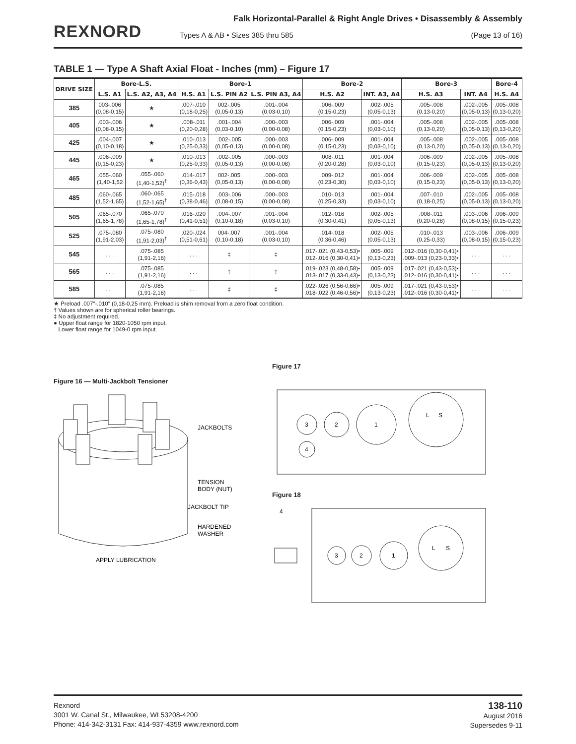REXNORD
Falk Horizontal-Parallel & Right Angle Drives • Disassembly & Assembly
Types A & AB • Sizes 385 thru 585 (Page 13 of 16)
TABLE 1 — Type A Shaft Axial Float - Inches (mm) – Figure 17
| DRIVE SIZE | Bore-L.S. | | Bore-1 | | | Bore-2 | | Bore-3 | | Bore-4 |
| --- | --- | --- | --- | --- | --- | --- | --- | --- | --- | --- |
| | L.S. A1 | L.S. A2, A3, A4 | H.S. A1 | L.S. PIN A2 | L.S. PIN A3, A4 | H.S. A2 | INT. A3, A4 | H.S. A3 | INT. A4 | H.S. A4 |
| 385 | 003-.006 (0,08-0,15) | ★ | .007-.010 (0,18-0,25) | 002-.005 (0,05-0,13) | .001-.004 (0,03-0,10) | .006-.009 (0,15-0,23) | .002-.005 (0,05-0,13) | .005-.008 (0,13-0,20) | .002-.005 (0,05-0,13) | .005-.008 (0,13-0,20) |
| 405 | .003-.006 (0,08-0,15) | ★ | .008-.011 (0,20-0,28) | .001-.004 (0,03-0,10) | .000-.003 (0,00-0,08) | .006-.009 (0,15-0,23) | .001-.004 (0,03-0,10) | .005-.008 (0,13-0,20) | .002-.005 (0,05-0,13) | .005-.008 (0,13-0,20) |
| 425 | .004-.007 (0,10-0,18) | ★ | .010-.013 (0,25-0,33) | .002-.005 (0,05-0,13) | .000-.003 (0,00-0,08) | .006-.009 (0,15-0,23) | .001-.004 (0,03-0,10) | .005-.008 (0,13-0,20) | .002-.005 (0,05-0,13) | .005-.008 (0,13-0,20) |
| 445 | .006-.009 (0,15-0,23) | ★ | .010-.013 (0,25-0,33) | .002-.005 (0,05-0,13) | .000-.003 (0,00-0,08) | .008-.011 (0,20-0,28) | .001-.004 (0,03-0,10) | .006-.009 (0,15-0,23) | .002-.005 (0,05-0,13) | .005-.008 (0,13-0,20) |
| 465 | .055-.060 (1,40-1,52 | .055-.060 (1,40-1,52)<sup>†</sup> | .014-.017 (0,36-0,43) | 002-.005 (0,05-0,13) | .000-.003 (0,00-0,08) | .009-.012 (0,23-0,30) | .001-.004 (0,03-0,10) | .006-.009 (0,15-0,23) | .002-.005 (0,05-0,13) | .005-.008 (0,13-0,20) |
| 485 | .060-.065 (1,52-1,65) | .060-.065 (1,52-1,65)<sup>†</sup> | .015-.018 (0,38-0,46) | .003-.006 (0,08-0,15) | .000-.003 (0,00-0,08) | .010-.013 (0,25-0,33) | .001-.004 (0,03-0,10) | .007-.010 (0,18-0,25) | .002-.005 (0,05-0,13) | .005-.008 (0,13-0,20) |
| 505 | .065-.070 (1,65-1,78) | .065-.070 (1,65-1,78)<sup>†</sup> | .016-.020 (0,41-0,51) | .004-.007 (0,10-0,18) | .001-.004 (0,03-0,10) | .012-.016 (0,30-0,41) | .002-.005 (0,05-0,13) | .008-.011 (0,20-0,28) | .003-.006 (0,08-0,15) | .006-.009 (0,15-0,23) |
| 525 | .075-.080 (1,91-2,03) | .075-.080 (1,91-2,03)<sup>†</sup> | .020-.024 (0,51-0,61) | 004-.007 (0,10-0,18) | .001-.004 (0,03-0,10) | .014-.018 (0,36-0,46) | .002-.005 (0,05-0,13) | .010-.013 (0,25-0,33) | .003-.006 (0,08-0,15) | .006-.009 (0,15-0,23) |
| 545 | . . . | .075-.085 (1,91-2,16) | . . . | ‡ | ‡ | .017-.021 (0,43-0,53)• .012-.016 (0,30-0,41)• | .005-.009 (0,13-0,23) | .012-.016 (0,30-0,41)• .009-.013 (0,23-0,33)• | . . . | . . . |
| 565 | . . . | .075-.085 (1,91-2,16) | . . . | ‡ | ‡ | .019-.023 (0,48-0,58)• .013-.017 (0,33-0,43)• | .005-.009 (0,13-0,23) | .017-.021 (0,43-0,53)• .012-.016 (0,30-0,41)• | . . . | . . . |
| 585 | . . . | .075-.085 (1,91-2,16) | . . . | ‡ | ‡ | .022-.026 (0,56-0,66)• .018-.022 (0,46-0,56)• | .005-.009 (0,13-0,23) | .017-.021 (0,43-0,53)• .012-.016 (0,30-0,41)• | . . . | . . . |
★ Preload .007"-.010" (0,18-0,25 mm). Preload is shim removal from a zero float condition.
† Values shown are for spherical roller bearings.
‡ No adjustment required.
● Upper float range for 1820-1050 rpm input.
Lower float range for 1049-0 rpm input.
Figure 16 — Multi-Jackbolt Tensioner
JACKBOLTS
TENSION
BODY (NUT)
JACKBOLT TIP
HARDENED
WASHER
APPLY LUBRICATION
Figure 17
3
2
1
L
S
4
Figure 18
4
3
2
1
L
S
Rexnord
3001 W. Canal St., Milwaukee, WI 53208-4200
Phone: 414-342-3131 Fax: 414-937-4359 www.rexnord.com
138-110
August 2016
Supersedes 9-11